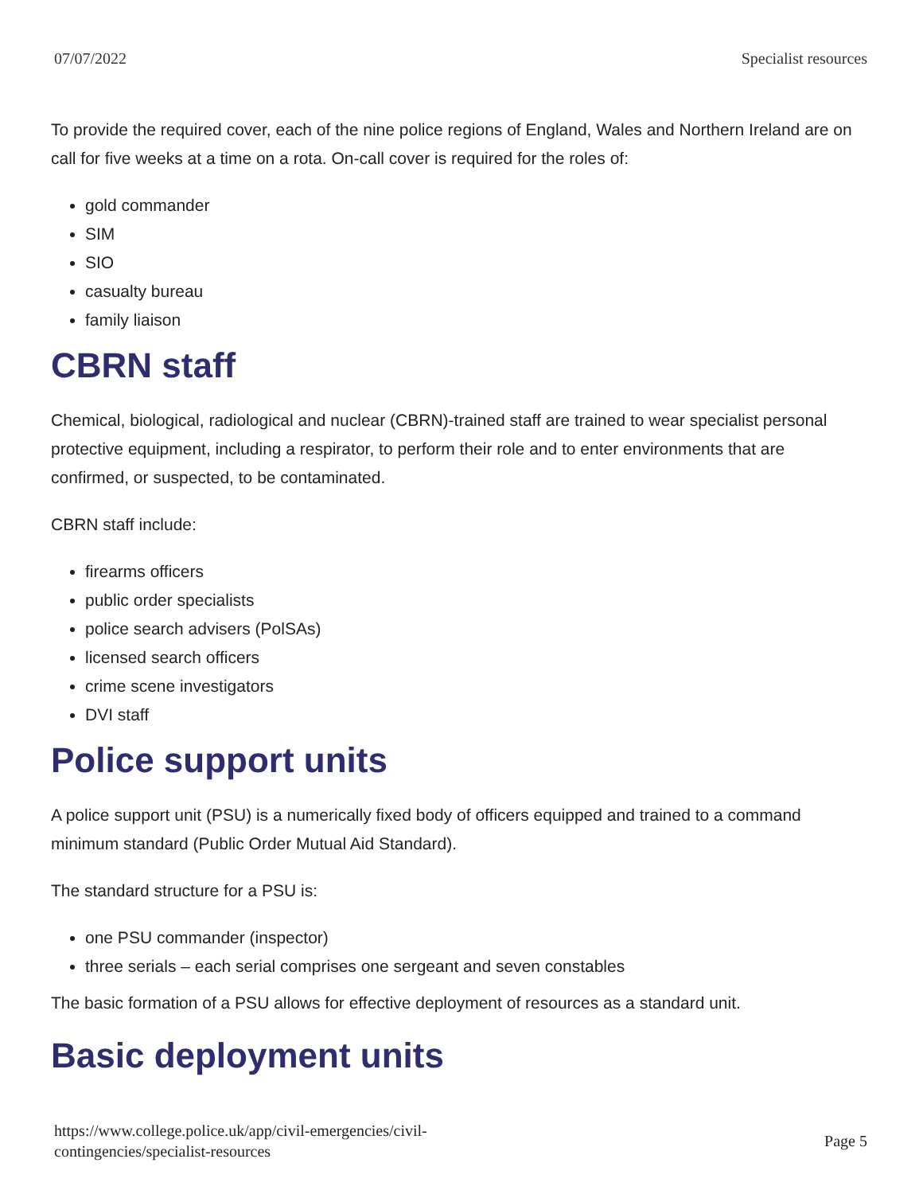07/07/2022 Specialist resources
To provide the required cover, each of the nine police regions of England, Wales and Northern Ireland are on call for five weeks at a time on a rota. On-call cover is required for the roles of:
gold commander
SIM
SIO
casualty bureau
family liaison
CBRN staff
Chemical, biological, radiological and nuclear (CBRN)-trained staff are trained to wear specialist personal protective equipment, including a respirator, to perform their role and to enter environments that are confirmed, or suspected, to be contaminated.
CBRN staff include:
firearms officers
public order specialists
police search advisers (PolSAs)
licensed search officers
crime scene investigators
DVI staff
Police support units
A police support unit (PSU) is a numerically fixed body of officers equipped and trained to a command minimum standard (Public Order Mutual Aid Standard).
The standard structure for a PSU is:
one PSU commander (inspector)
three serials – each serial comprises one sergeant and seven constables
The basic formation of a PSU allows for effective deployment of resources as a standard unit.
Basic deployment units
https://www.college.police.uk/app/civil-emergencies/civil-
contingencies/specialist-resources Page 5